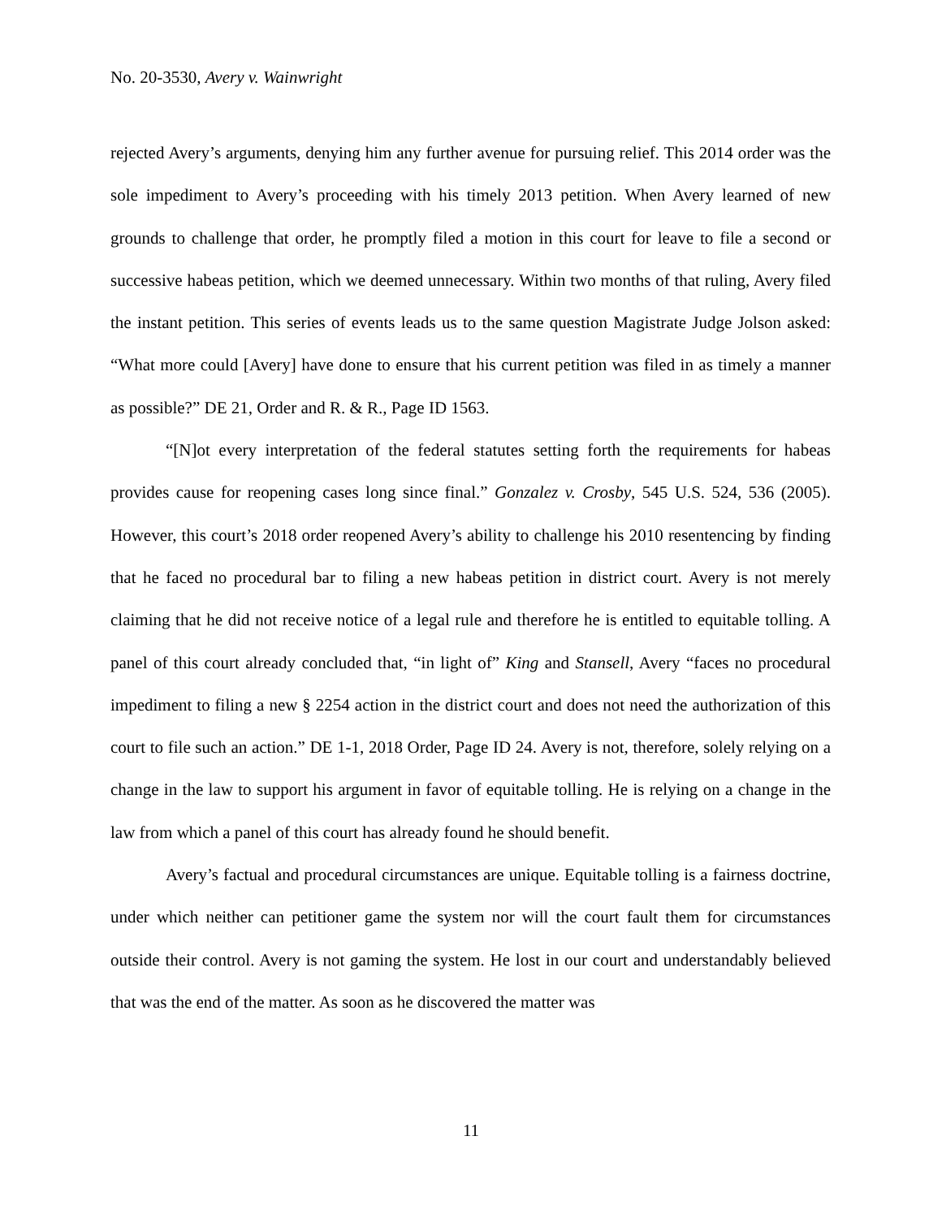No. 20-3530, Avery v. Wainwright
rejected Avery’s arguments, denying him any further avenue for pursuing relief. This 2014 order was the sole impediment to Avery’s proceeding with his timely 2013 petition. When Avery learned of new grounds to challenge that order, he promptly filed a motion in this court for leave to file a second or successive habeas petition, which we deemed unnecessary. Within two months of that ruling, Avery filed the instant petition. This series of events leads us to the same question Magistrate Judge Jolson asked: “What more could [Avery] have done to ensure that his current petition was filed in as timely a manner as possible?” DE 21, Order and R. & R., Page ID 1563.
“[N]ot every interpretation of the federal statutes setting forth the requirements for habeas provides cause for reopening cases long since final.” Gonzalez v. Crosby, 545 U.S. 524, 536 (2005). However, this court’s 2018 order reopened Avery’s ability to challenge his 2010 resentencing by finding that he faced no procedural bar to filing a new habeas petition in district court. Avery is not merely claiming that he did not receive notice of a legal rule and therefore he is entitled to equitable tolling. A panel of this court already concluded that, “in light of” King and Stansell, Avery “faces no procedural impediment to filing a new § 2254 action in the district court and does not need the authorization of this court to file such an action.” DE 1-1, 2018 Order, Page ID 24. Avery is not, therefore, solely relying on a change in the law to support his argument in favor of equitable tolling. He is relying on a change in the law from which a panel of this court has already found he should benefit.
Avery’s factual and procedural circumstances are unique. Equitable tolling is a fairness doctrine, under which neither can petitioner game the system nor will the court fault them for circumstances outside their control. Avery is not gaming the system. He lost in our court and understandably believed that was the end of the matter. As soon as he discovered the matter was
11